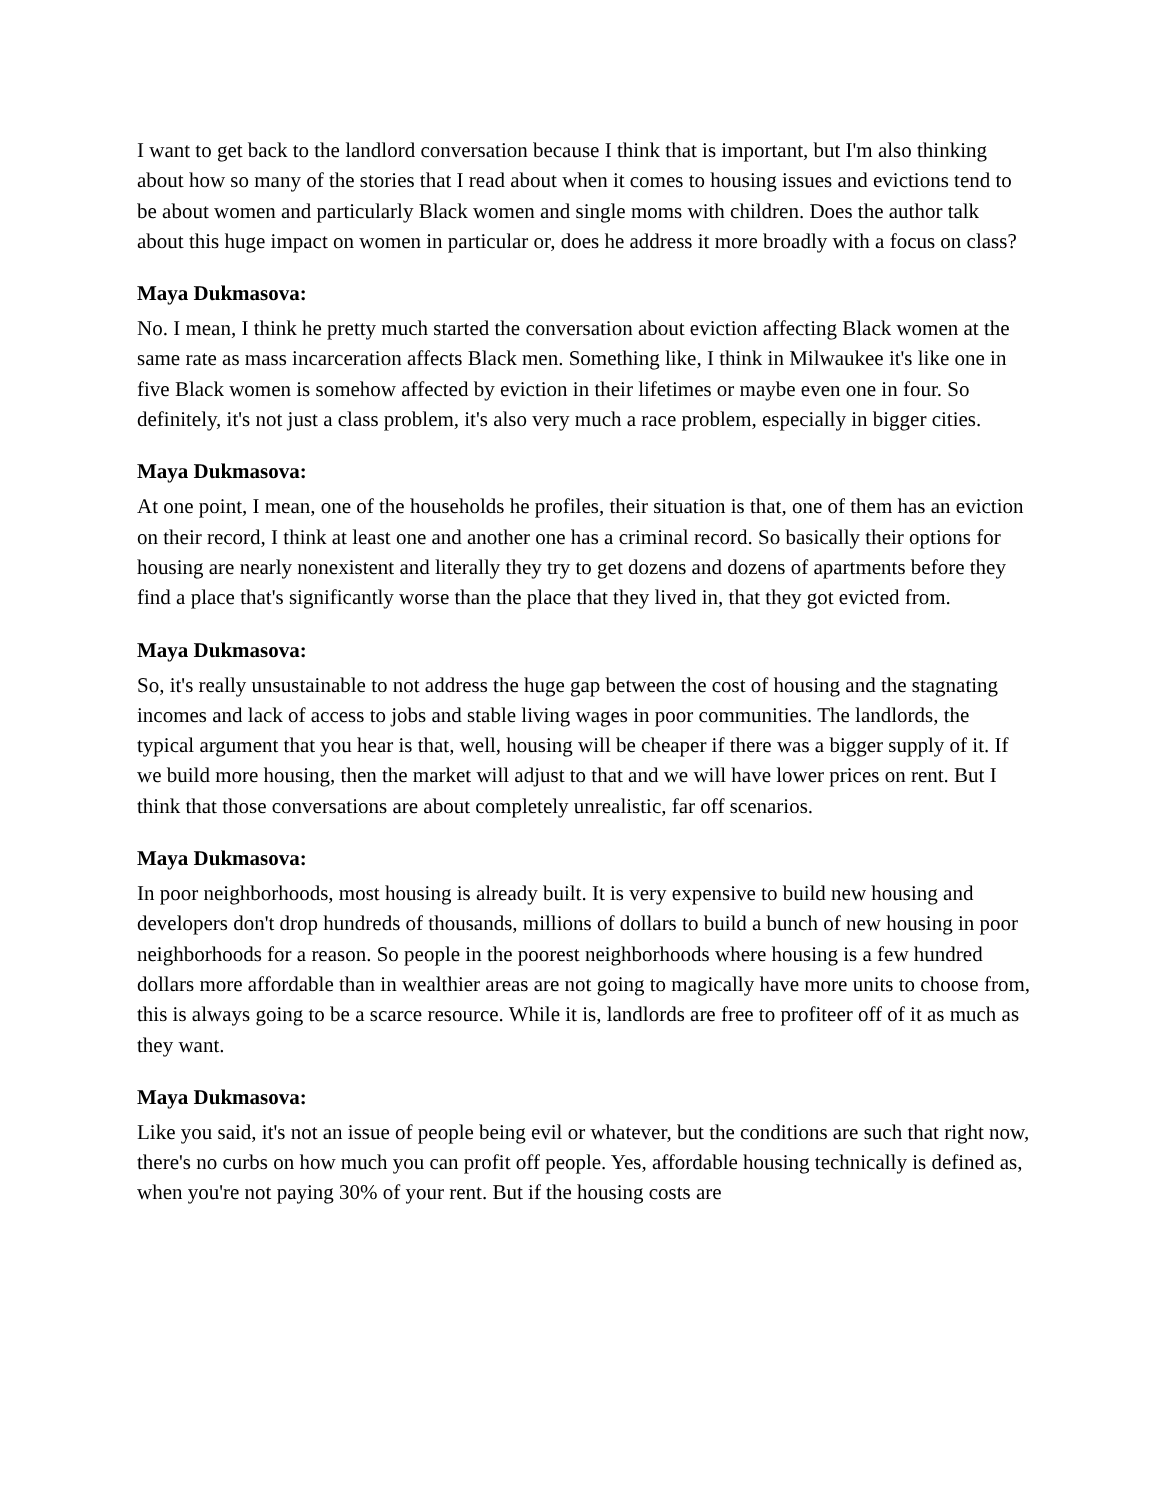I want to get back to the landlord conversation because I think that is important, but I'm also thinking about how so many of the stories that I read about when it comes to housing issues and evictions tend to be about women and particularly Black women and single moms with children. Does the author talk about this huge impact on women in particular or, does he address it more broadly with a focus on class?
Maya Dukmasova:
No. I mean, I think he pretty much started the conversation about eviction affecting Black women at the same rate as mass incarceration affects Black men. Something like, I think in Milwaukee it's like one in five Black women is somehow affected by eviction in their lifetimes or maybe even one in four. So definitely, it's not just a class problem, it's also very much a race problem, especially in bigger cities.
Maya Dukmasova:
At one point, I mean, one of the households he profiles, their situation is that, one of them has an eviction on their record, I think at least one and another one has a criminal record. So basically their options for housing are nearly nonexistent and literally they try to get dozens and dozens of apartments before they find a place that's significantly worse than the place that they lived in, that they got evicted from.
Maya Dukmasova:
So, it's really unsustainable to not address the huge gap between the cost of housing and the stagnating incomes and lack of access to jobs and stable living wages in poor communities. The landlords, the typical argument that you hear is that, well, housing will be cheaper if there was a bigger supply of it. If we build more housing, then the market will adjust to that and we will have lower prices on rent. But I think that those conversations are about completely unrealistic, far off scenarios.
Maya Dukmasova:
In poor neighborhoods, most housing is already built. It is very expensive to build new housing and developers don't drop hundreds of thousands, millions of dollars to build a bunch of new housing in poor neighborhoods for a reason. So people in the poorest neighborhoods where housing is a few hundred dollars more affordable than in wealthier areas are not going to magically have more units to choose from, this is always going to be a scarce resource. While it is, landlords are free to profiteer off of it as much as they want.
Maya Dukmasova:
Like you said, it's not an issue of people being evil or whatever, but the conditions are such that right now, there's no curbs on how much you can profit off people. Yes, affordable housing technically is defined as, when you're not paying 30% of your rent. But if the housing costs are